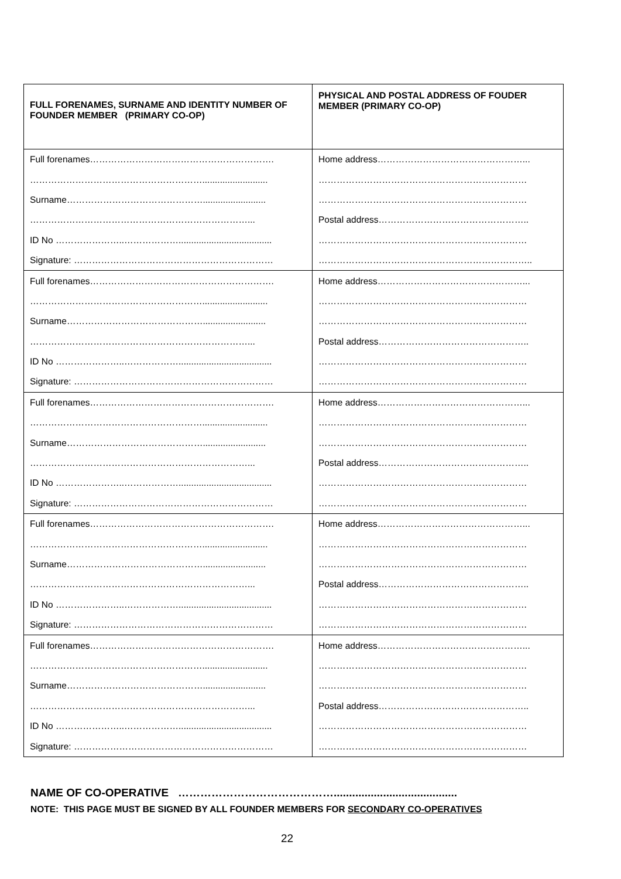| FULL FORENAMES, SURNAME AND IDENTITY NUMBER OF FOUNDER MEMBER (PRIMARY CO-OP) | PHYSICAL AND POSTAL ADDRESS OF FOUDER MEMBER (PRIMARY CO-OP) |
| --- | --- |
| Full forenames……………………………………………………. | Home address…………………………………………... |
| ………………………………………………….......................... | …………………………………………………………… |
| Surname………………………………………......................... | …………………………………………………………… |
| ………………………………………………………………... | Postal address………………………………………….. |
| ID No …………………..………………..................................... | …………………………………………………………… |
| Signature: ………………………………………………………… | …………………………………………………………….. |
| Full forenames……………………………………………………. | Home address…………………………………………... |
| ………………………………………………….......................... | …………………………………………………………… |
| Surname………………………………………......................... | …………………………………………………………… |
| ………………………………………………………………... | Postal address………………………………………….. |
| ID No …………………..………………..................................... | …………………………………………………………… |
| Signature: ………………………………………………………… | …………………………………………………………… |
| Full forenames……………………………………………………. | Home address…………………………………………... |
| ………………………………………………….......................... | …………………………………………………………… |
| Surname………………………………………......................... | …………………………………………………………… |
| ………………………………………………………………... | Postal address………………………………………….. |
| ID No …………………..………………..................................... | …………………………………………………………… |
| Signature: ………………………………………………………… | …………………………………………………………… |
| Full forenames……………………………………………………. | Home address…………………………………………... |
| ………………………………………………….......................... | …………………………………………………………… |
| Surname………………………………………......................... | …………………………………………………………… |
| ………………………………………………………………... | Postal address………………………………………….. |
| ID No …………………..………………..................................... | …………………………………………………………… |
| Signature: ………………………………………………………… | …………………………………………………………… |
| Full forenames……………………………………………………. | Home address…………………………………………... |
| ………………………………………………….......................... | …………………………………………………………… |
| Surname………………………………………......................... | …………………………………………………………… |
| ………………………………………………………………... | Postal address………………………………………….. |
| ID No …………………..………………..................................... | …………………………………………………………… |
| Signature: ………………………………………………………… | …………………………………………………………… |
NAME OF CO-OPERATIVE ……………………………………........................................
NOTE: THIS PAGE MUST BE SIGNED BY ALL FOUNDER MEMBERS FOR SECONDARY CO-OPERATIVES
22